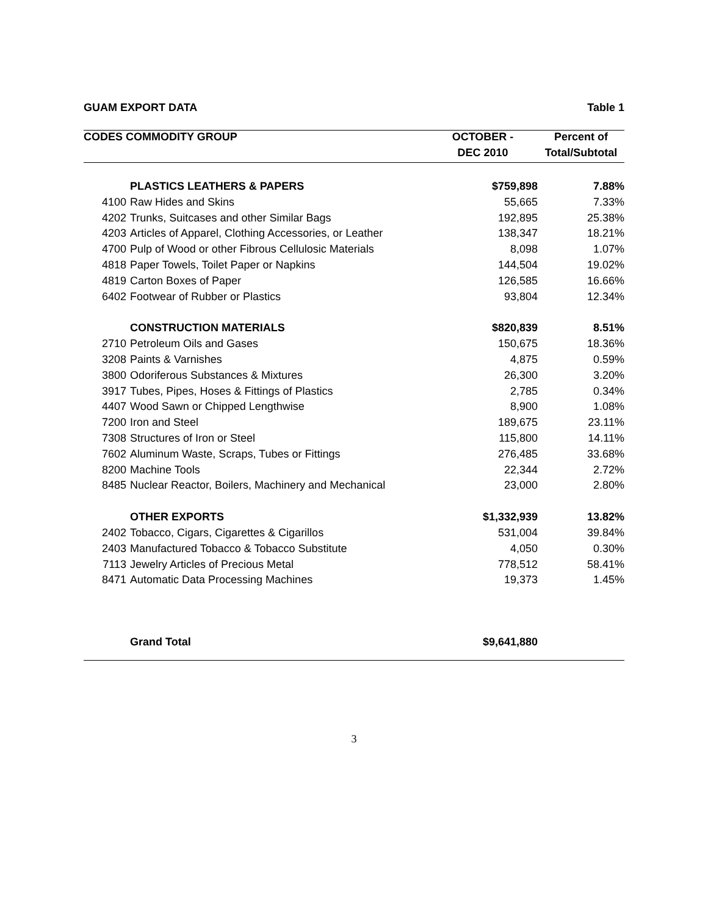GUAM EXPORT DATA Table 1
| CODES COMMODITY GROUP | | OCTOBER - | Percent of |
| --- | --- | --- | --- |
| | | DEC 2010 | Total/Subtotal |
| | PLASTICS LEATHERS & PAPERS | $759,898 | 7.88% |
| 4100 | Raw Hides and Skins | 55,665 | 7.33% |
| 4202 | Trunks, Suitcases and other Similar Bags | 192,895 | 25.38% |
| 4203 | Articles of Apparel, Clothing Accessories, or Leather | 138,347 | 18.21% |
| 4700 | Pulp of Wood or other Fibrous Cellulosic Materials | 8,098 | 1.07% |
| 4818 | Paper Towels, Toilet Paper or Napkins | 144,504 | 19.02% |
| 4819 | Carton Boxes of Paper | 126,585 | 16.66% |
| 6402 | Footwear of Rubber or Plastics | 93,804 | 12.34% |
| | CONSTRUCTION MATERIALS | $820,839 | 8.51% |
| 2710 | Petroleum Oils and Gases | 150,675 | 18.36% |
| 3208 | Paints & Varnishes | 4,875 | 0.59% |
| 3800 | Odoriferous Substances & Mixtures | 26,300 | 3.20% |
| 3917 | Tubes, Pipes, Hoses & Fittings of Plastics | 2,785 | 0.34% |
| 4407 | Wood Sawn or Chipped Lengthwise | 8,900 | 1.08% |
| 7200 | Iron and Steel | 189,675 | 23.11% |
| 7308 | Structures of Iron or Steel | 115,800 | 14.11% |
| 7602 | Aluminum Waste, Scraps, Tubes or Fittings | 276,485 | 33.68% |
| 8200 | Machine Tools | 22,344 | 2.72% |
| 8485 | Nuclear Reactor, Boilers, Machinery and Mechanical | 23,000 | 2.80% |
| | OTHER EXPORTS | $1,332,939 | 13.82% |
| 2402 | Tobacco, Cigars, Cigarettes & Cigarillos | 531,004 | 39.84% |
| 2403 | Manufactured Tobacco & Tobacco Substitute | 4,050 | 0.30% |
| 7113 | Jewelry Articles of Precious Metal | 778,512 | 58.41% |
| 8471 | Automatic Data Processing Machines | 19,373 | 1.45% |
| | Grand Total | $9,641,880 | |
3